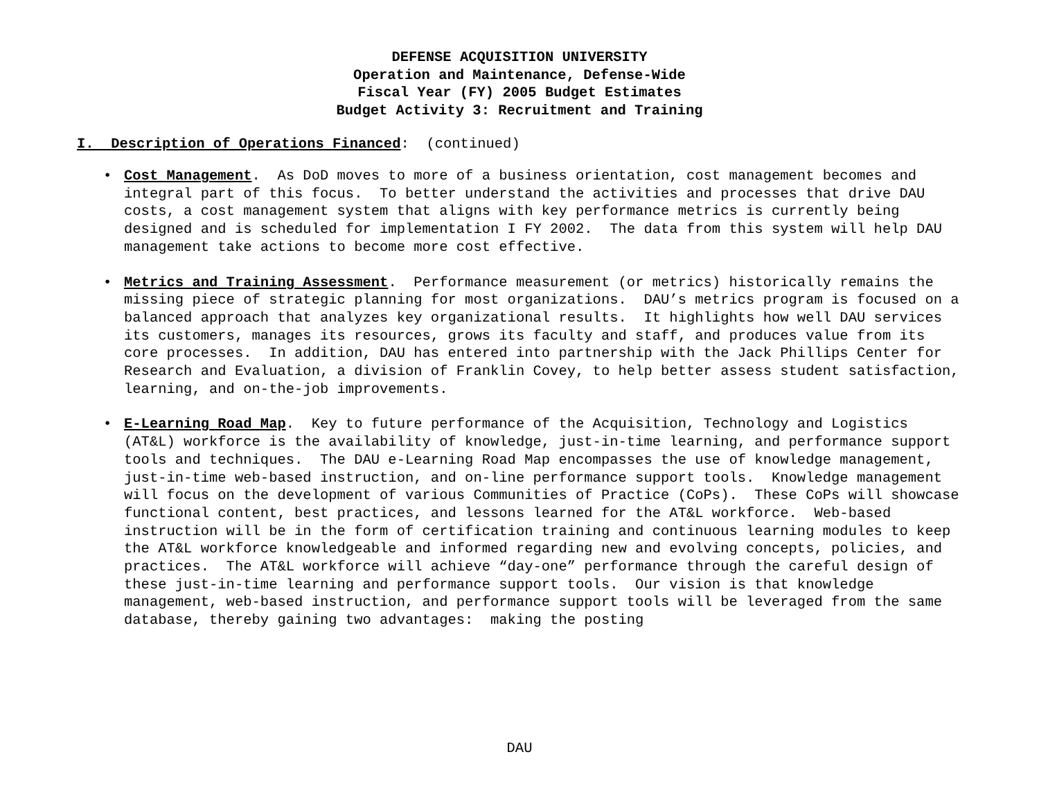DEFENSE ACQUISITION UNIVERSITY
Operation and Maintenance, Defense-Wide
Fiscal Year (FY) 2005 Budget Estimates
Budget Activity 3: Recruitment and Training
I. Description of Operations Financed: (continued)
• Cost Management. As DoD moves to more of a business orientation, cost management becomes and integral part of this focus. To better understand the activities and processes that drive DAU costs, a cost management system that aligns with key performance metrics is currently being designed and is scheduled for implementation I FY 2002. The data from this system will help DAU management take actions to become more cost effective.
• Metrics and Training Assessment. Performance measurement (or metrics) historically remains the missing piece of strategic planning for most organizations. DAU’s metrics program is focused on a balanced approach that analyzes key organizational results. It highlights how well DAU services its customers, manages its resources, grows its faculty and staff, and produces value from its core processes. In addition, DAU has entered into partnership with the Jack Phillips Center for Research and Evaluation, a division of Franklin Covey, to help better assess student satisfaction, learning, and on-the-job improvements.
• E-Learning Road Map. Key to future performance of the Acquisition, Technology and Logistics (AT&L) workforce is the availability of knowledge, just-in-time learning, and performance support tools and techniques. The DAU e-Learning Road Map encompasses the use of knowledge management, just-in-time web-based instruction, and on-line performance support tools. Knowledge management will focus on the development of various Communities of Practice (CoPs). These CoPs will showcase functional content, best practices, and lessons learned for the AT&L workforce. Web-based instruction will be in the form of certification training and continuous learning modules to keep the AT&L workforce knowledgeable and informed regarding new and evolving concepts, policies, and practices. The AT&L workforce will achieve “day-one” performance through the careful design of these just-in-time learning and performance support tools. Our vision is that knowledge management, web-based instruction, and performance support tools will be leveraged from the same database, thereby gaining two advantages: making the posting
DAU